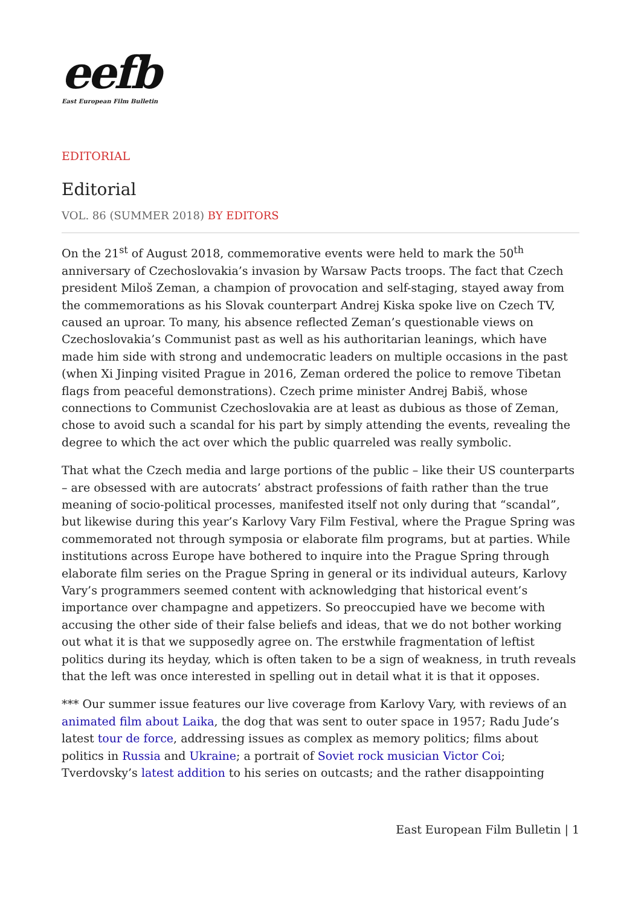eefb
East European Film Bulletin
EDITORIAL
Editorial
VOL. 86 (SUMMER 2018) BY EDITORS
On the 21<sup>st</sup> of August 2018, commemorative events were held to mark the 50<sup>th</sup> anniversary of Czechoslovakia’s invasion by Warsaw Pacts troops. The fact that Czech president Miloš Zeman, a champion of provocation and self-staging, stayed away from the commemorations as his Slovak counterpart Andrej Kiska spoke live on Czech TV, caused an uproar. To many, his absence reflected Zeman’s questionable views on Czechoslovakia’s Communist past as well as his authoritarian leanings, which have made him side with strong and undemocratic leaders on multiple occasions in the past (when Xi Jinping visited Prague in 2016, Zeman ordered the police to remove Tibetan flags from peaceful demonstrations). Czech prime minister Andrej Babiš, whose connections to Communist Czechoslovakia are at least as dubious as those of Zeman, chose to avoid such a scandal for his part by simply attending the events, revealing the degree to which the act over which the public quarreled was really symbolic.
That what the Czech media and large portions of the public – like their US counterparts – are obsessed with are autocrats’ abstract professions of faith rather than the true meaning of socio-political processes, manifested itself not only during that “scandal”, but likewise during this year’s Karlovy Vary Film Festival, where the Prague Spring was commemorated not through symposia or elaborate film programs, but at parties. While institutions across Europe have bothered to inquire into the Prague Spring through elaborate film series on the Prague Spring in general or its individual auteurs, Karlovy Vary’s programmers seemed content with acknowledging that historical event’s importance over champagne and appetizers. So preoccupied have we become with accusing the other side of their false beliefs and ideas, that we do not bother working out what it is that we supposedly agree on. The erstwhile fragmentation of leftist politics during its heyday, which is often taken to be a sign of weakness, in truth reveals that the left was once interested in spelling out in detail what it is that it opposes.
*** Our summer issue features our live coverage from Karlovy Vary, with reviews of an animated film about Laika, the dog that was sent to outer space in 1957; Radu Jude’s latest tour de force, addressing issues as complex as memory politics; films about politics in Russia and Ukraine; a portrait of Soviet rock musician Victor Coi; Tverdovsky’s latest addition to his series on outcasts; and the rather disappointing
East European Film Bulletin | 1